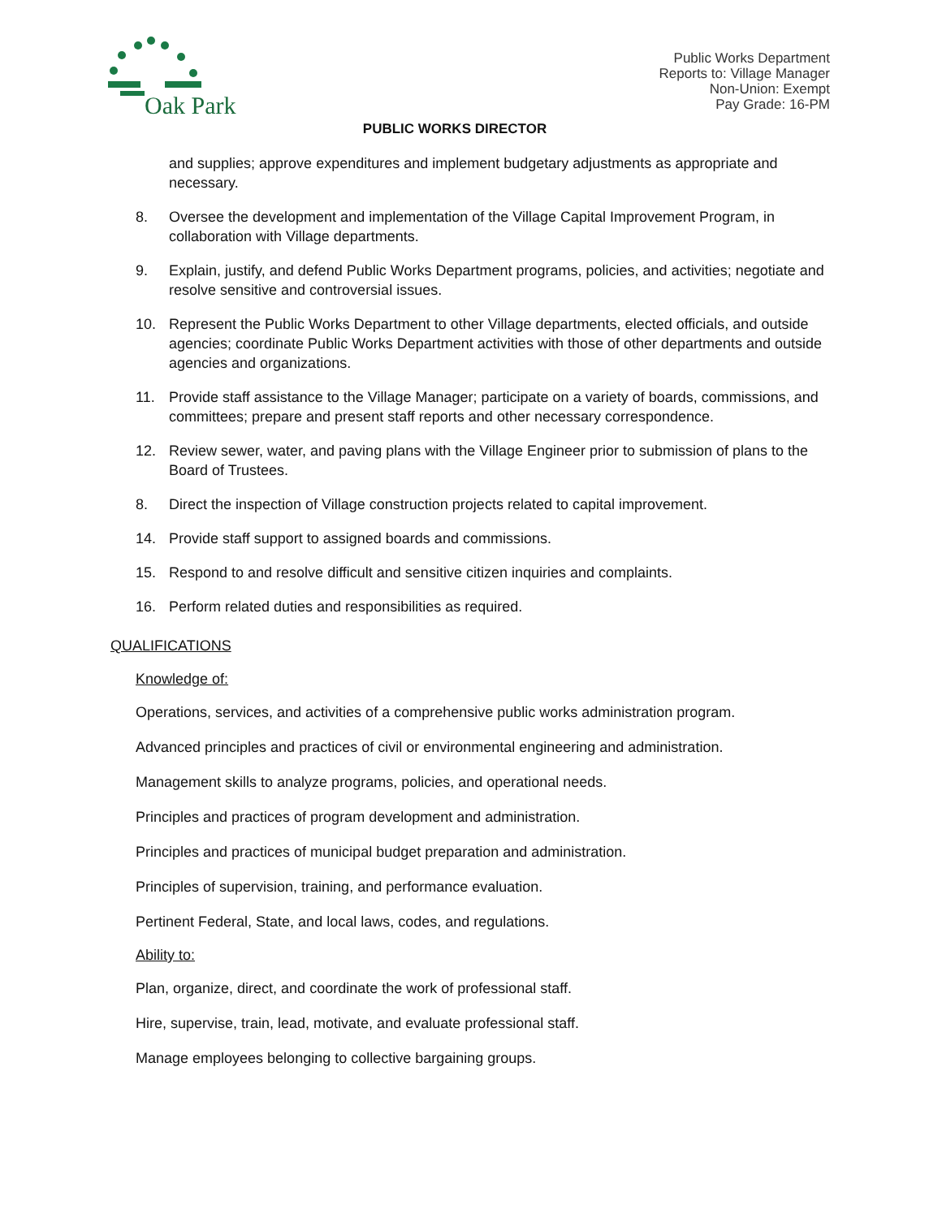Oak Park
Public Works Department
Reports to: Village Manager
Non-Union: Exempt
Pay Grade: 16-PM
PUBLIC WORKS DIRECTOR
and supplies; approve expenditures and implement budgetary adjustments as appropriate and necessary.
8. Oversee the development and implementation of the Village Capital Improvement Program, in collaboration with Village departments.
9. Explain, justify, and defend Public Works Department programs, policies, and activities; negotiate and resolve sensitive and controversial issues.
10. Represent the Public Works Department to other Village departments, elected officials, and outside agencies; coordinate Public Works Department activities with those of other departments and outside agencies and organizations.
11. Provide staff assistance to the Village Manager; participate on a variety of boards, commissions, and committees; prepare and present staff reports and other necessary correspondence.
12. Review sewer, water, and paving plans with the Village Engineer prior to submission of plans to the Board of Trustees.
8. Direct the inspection of Village construction projects related to capital improvement.
14. Provide staff support to assigned boards and commissions.
15. Respond to and resolve difficult and sensitive citizen inquiries and complaints.
16. Perform related duties and responsibilities as required.
QUALIFICATIONS
Knowledge of:
Operations, services, and activities of a comprehensive public works administration program.
Advanced principles and practices of civil or environmental engineering and administration.
Management skills to analyze programs, policies, and operational needs.
Principles and practices of program development and administration.
Principles and practices of municipal budget preparation and administration.
Principles of supervision, training, and performance evaluation.
Pertinent Federal, State, and local laws, codes, and regulations.
Ability to:
Plan, organize, direct, and coordinate the work of professional staff.
Hire, supervise, train, lead, motivate, and evaluate professional staff.
Manage employees belonging to collective bargaining groups.